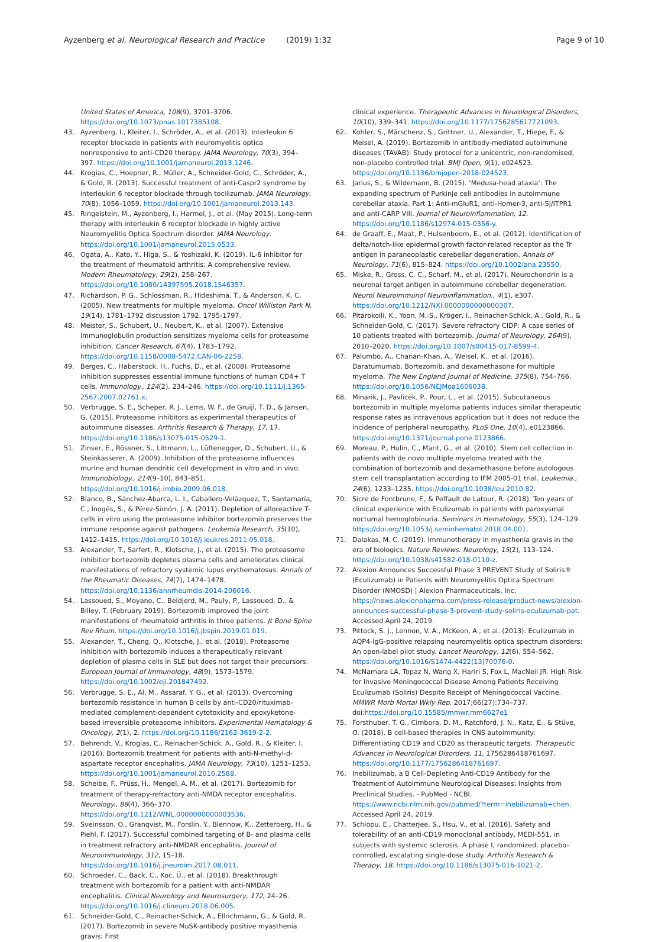Ayzenberg et al. Neurological Research and Practice (2019) 1:32
Page 9 of 10
United States of America, 108(9), 3701–3706. https://doi.org/10.1073/pnas.1017385108.
43. Ayzenberg, I., Kleiter, I., Schröder, A., et al. (2013). Interleukin 6 receptor blockade in patients with neuromyelitis optica nonresponsive to anti-CD20 therapy. JAMA Neurology, 70(3), 394–397. https://doi.org/10.1001/jamaneurol.2013.1246.
44. Krogias, C., Hoepner, R., Müller, A., Schneider-Gold, C., Schröder, A., & Gold, R. (2013). Successful treatment of anti-Caspr2 syndrome by interleukin 6 receptor blockade through tocilizumab. JAMA Neurology, 70(8), 1056–1059. https://doi.org/10.1001/jamaneurol.2013.143.
45. Ringelstein, M., Ayzenberg, I., Harmel, J., et al. (May 2015). Long-term therapy with interleukin 6 receptor blockade in highly active Neuromyelitis Optica Spectrum disorder. JAMA Neurology. https://doi.org/10.1001/jamaneurol.2015.0533.
46. Ogata, A., Kato, Y., Higa, S., & Yoshizaki, K. (2019). IL-6 inhibitor for the treatment of rheumatoid arthritis: A comprehensive review. Modern Rheumatology, 29(2), 258–267. https://doi.org/10.1080/14397595.2018.1546357.
47. Richardson, P. G., Schlossman, R., Hideshima, T., & Anderson, K. C. (2005). New treatments for multiple myeloma. Oncol Williston Park N, 19(14), 1781–1792 discussion 1792, 1795-1797.
48. Meister, S., Schubert, U., Neubert, K., et al. (2007). Extensive immunoglobulin production sensitizes myeloma cells for proteasome inhibition. Cancer Research, 67(4), 1783–1792. https://doi.org/10.1158/0008-5472.CAN-06-2258.
49. Berges, C., Haberstock, H., Fuchs, D., et al. (2008). Proteasome inhibition suppresses essential immune functions of human CD4+ T cells. Immunology., 124(2), 234–246. https://doi.org/10.1111/j.1365-2567.2007.02761.x.
50. Verbrugge, S. E., Scheper, R. J., Lems, W. F., de Gruijl, T. D., & Jansen, G. (2015). Proteasome inhibitors as experimental therapeutics of autoimmune diseases. Arthritis Research & Therapy, 17, 17. https://doi.org/10.1186/s13075-015-0529-1.
51. Zinser, E., Rössner, S., Littmann, L., Lüftenegger, D., Schubert, U., & Steinkasserer, A. (2009). Inhibition of the proteasome influences murine and human dendritic cell development in vitro and in vivo. Immunobiology., 214(9–10), 843–851. https://doi.org/10.1016/j.imbio.2009.06.018.
52. Blanco, B., Sánchez-Abarca, L. I., Caballero-Velázquez, T., Santamaría, C., Inogés, S., & Pérez-Simón, J. A. (2011). Depletion of alloreactive T-cells in vitro using the proteasome inhibitor bortezomib preserves the immune response against pathogens. Leukemia Research, 35(10), 1412–1415. https://doi.org/10.1016/j.leukres.2011.05.018.
53. Alexander, T., Sarfert, R., Klotsche, J., et al. (2015). The proteasome inhibitior bortezomib depletes plasma cells and ameliorates clinical manifestations of refractory systemic lupus erythematosus. Annals of the Rheumatic Diseases, 74(7), 1474–1478. https://doi.org/10.1136/annrheumdis-2014-206016.
54. Lassoued, S., Moyano, C., Beldjerd, M., Pauly, P., Lassoued, D., & Billey, T. (February 2019). Bortezomib improved the joint manifestations of rheumatoid arthritis in three patients. Jt Bone Spine Rev Rhum. https://doi.org/10.1016/j.jbspin.2019.01.019.
55. Alexander, T., Cheng, Q., Klotsche, J., et al. (2018). Proteasome inhibition with bortezomib induces a therapeutically relevant depletion of plasma cells in SLE but does not target their precursors. European Journal of Immunology, 48(9), 1573–1579. https://doi.org/10.1002/eji.201847492.
56. Verbrugge, S. E., Al, M., Assaraf, Y. G., et al. (2013). Overcoming bortezomib resistance in human B cells by anti-CD20/rituximab-mediated complement-dependent cytotoxicity and epoxyketone-based irreversible proteasome inhibitors. Experimental Hematology & Oncology, 2(1), 2. https://doi.org/10.1186/2162-3619-2-2.
57. Behrendt, V., Krogias, C., Reinacher-Schick, A., Gold, R., & Kleiter, I. (2016). Bortezomib treatment for patients with anti-N-methyl-d-aspartate receptor encephalitis. JAMA Neurology, 73(10), 1251–1253. https://doi.org/10.1001/jamaneurol.2016.2588.
58. Scheibe, F., Prüss, H., Mengel, A. M., et al. (2017). Bortezomib for treatment of therapy-refractory anti-NMDA receptor encephalitis. Neurology., 88(4), 366–370. https://doi.org/10.1212/WNL.0000000000003536.
59. Sveinsson, O., Granqvist, M., Forslin, Y., Blennow, K., Zetterberg, H., & Piehl, F. (2017). Successful combined targeting of B- and plasma cells in treatment refractory anti-NMDAR encephalitis. Journal of Neuroimmunology, 312, 15–18. https://doi.org/10.1016/j.jneuroim.2017.08.011.
60. Schroeder, C., Back, C., Koc, Ü., et al. (2018). Breakthrough treatment with bortezomib for a patient with anti-NMDAR encephalitis. Clinical Neurology and Neurosurgery, 172, 24–26. https://doi.org/10.1016/j.clineuro.2018.06.005.
61. Schneider-Gold, C., Reinacher-Schick, A., Ellrichmann, G., & Gold, R. (2017). Bortezomib in severe MuSK-antibody positive myasthenia gravis: First
clinical experience. Therapeutic Advances in Neurological Disorders, 10(10), 339–341. https://doi.org/10.1177/1756285617721093.
62. Kohler, S., Märschenz, S., Grittner, U., Alexander, T., Hiepe, F., & Meisel, A. (2019). Bortezomib in antibody-mediated autoimmune diseases (TAVAB): Study protocol for a unicentric, non-randomised, non-placebo controlled trial. BMJ Open, 9(1), e024523. https://doi.org/10.1136/bmjopen-2018-024523.
63. Jarius, S., & Wildemann, B. (2015). ‘Medusa-head ataxia’: The expanding spectrum of Purkinje cell antibodies in autoimmune cerebellar ataxia. Part 1: Anti-mGluR1, anti-Homer-3, anti-Sj/ITPR1 and anti-CARP VIII. Journal of Neuroinflammation, 12. https://doi.org/10.1186/s12974-015-0356-y.
64. de Graaff, E., Maat, P., Hulsenboom, E., et al. (2012). Identification of delta/notch-like epidermal growth factor-related receptor as the Tr antigen in paraneoplastic cerebellar degeneration. Annals of Neurology, 71(6), 815–824. https://doi.org/10.1002/ana.23550.
65. Miske, R., Gross, C. C., Scharf, M., et al. (2017). Neurochondrin is a neuronal target antigen in autoimmune cerebellar degeneration. Neurol Neuroimmunol Neuroinflammation., 4(1), e307. https://doi.org/10.1212/NXI.0000000000000307.
66. Pitarokoili, K., Yoon, M.-S., Kröger, I., Reinacher-Schick, A., Gold, R., & Schneider-Gold, C. (2017). Severe refractory CIDP: A case series of 10 patients treated with bortezomib. Journal of Neurology, 264(9), 2010–2020. https://doi.org/10.1007/s00415-017-8599-4.
67. Palumbo, A., Chanan-Khan, A., Weisel, K., et al. (2016). Daratumumab, Bortezomib, and dexamethasone for multiple myeloma. The New England Journal of Medicine, 375(8), 754–766. https://doi.org/10.1056/NEJMoa1606038.
68. Minarik, J., Pavlicek, P., Pour, L., et al. (2015). Subcutaneous bortezomib in multiple myeloma patients induces similar therapeutic response rates as intravenous application but it does not reduce the incidence of peripheral neuropathy. PLoS One, 10(4), e0123866. https://doi.org/10.1371/journal.pone.0123866.
69. Moreau, P., Hulin, C., Marit, G., et al. (2010). Stem cell collection in patients with de novo multiple myeloma treated with the combination of bortezomib and dexamethasone before autologous stem cell transplantation according to IFM 2005-01 trial. Leukemia., 24(6), 1233–1235. https://doi.org/10.1038/leu.2010.82.
70. Sicre de Fontbrune, F., & Peffault de Latour, R. (2018). Ten years of clinical experience with Eculizumab in patients with paroxysmal nocturnal hemoglobinuria. Seminars in Hematology, 55(3), 124–129. https://doi.org/10.1053/j.seminhematol.2018.04.001.
71. Dalakas, M. C. (2019). Immunotherapy in myasthenia gravis in the era of biologics. Nature Reviews. Neurology, 15(2), 113–124. https://doi.org/10.1038/s41582-018-0110-z.
72. Alexion Announces Successful Phase 3 PREVENT Study of Soliris® (Eculizumab) in Patients with Neuromyelitis Optica Spectrum Disorder (NMOSD) | Alexion Pharmaceuticals, Inc. https://news.alexionpharma.com/press-release/product-news/alexion-announces-successful-phase-3-prevent-study-soliris-eculizumab-pat. Accessed April 24, 2019.
73. Pittock, S. J., Lennon, V. A., McKeon, A., et al. (2013). Eculizumab in AQP4-IgG-positive relapsing neuromyelitis optica spectrum disorders: An open-label pilot study. Lancet Neurology, 12(6), 554–562. https://doi.org/10.1016/S1474-4422(13)70076-0.
74. McNamara LA, Topaz N, Wang X, Hariri S, Fox L, MacNeil JR. High Risk for Invasive Meningococcal Disease Among Patients Receiving Eculizumab (Soliris) Despite Receipt of Meningococcal Vaccine. MMWR Morb Mortal Wkly Rep. 2017;66(27):734–737. doi:https://doi.org/10.15585/mmwr.mm6627e1
75. Forsthuber, T. G., Cimbora, D. M., Ratchford, J. N., Katz, E., & Stüve, O. (2018). B cell-based therapies in CNS autoimmunity: Differentiating CD19 and CD20 as therapeutic targets. Therapeutic Advances in Neurological Disorders, 11, 1756286418761697. https://doi.org/10.1177/1756286418761697.
76. Inebilizumab, a B Cell-Depleting Anti-CD19 Antibody for the Treatment of Autoimmune Neurological Diseases: Insights from Preclinical Studies. - PubMed - NCBI. https://www.ncbi.nlm.nih.gov/pubmed/?term=inebilizumab+chen. Accessed April 24, 2019.
77. Schiopu, E., Chatterjee, S., Hsu, V., et al. (2016). Safety and tolerability of an anti-CD19 monoclonal antibody, MEDI-551, in subjects with systemic sclerosis: A phase I, randomized, placebo-controlled, escalating single-dose study. Arthritis Research & Therapy, 18. https://doi.org/10.1186/s13075-016-1021-2.